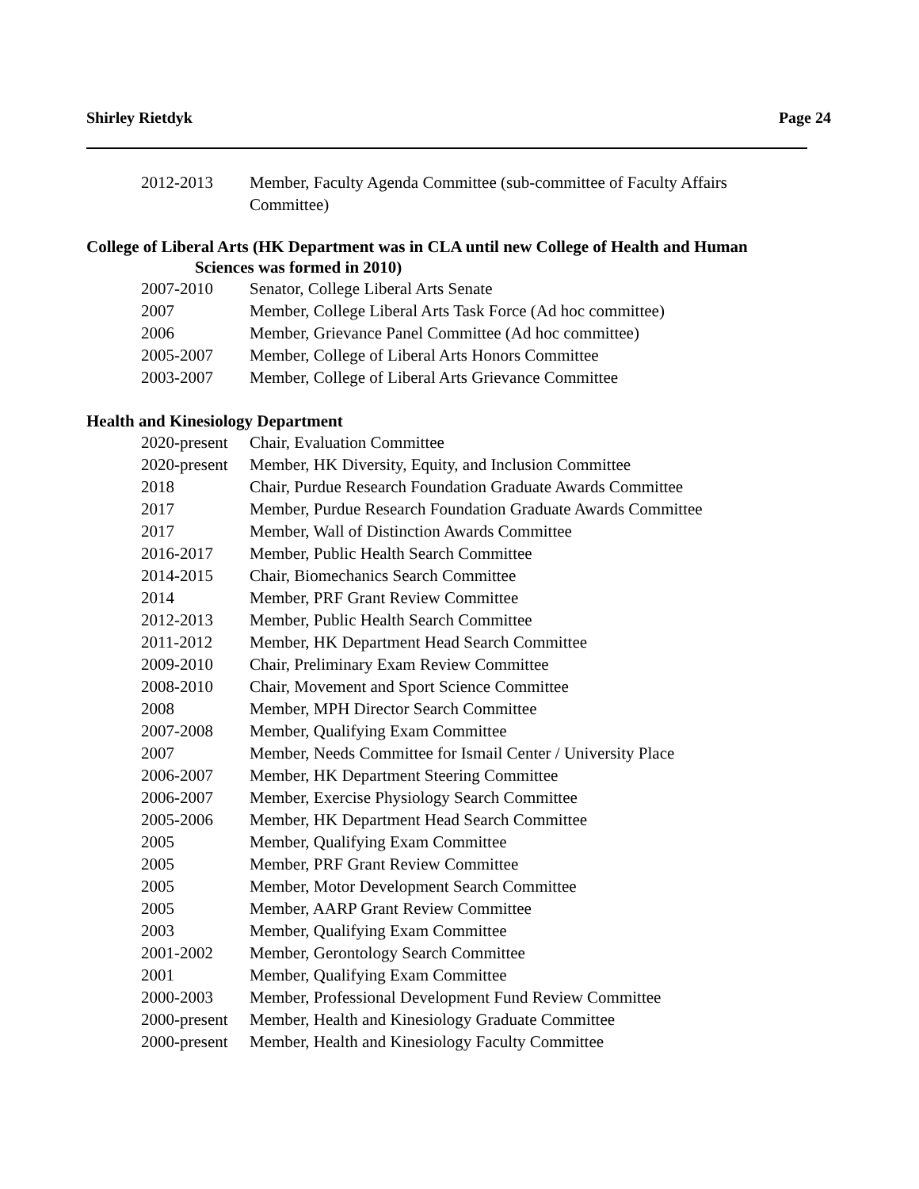Shirley Rietdyk Page 24
2012-2013 Member, Faculty Agenda Committee (sub-committee of Faculty Affairs
Committee)
College of Liberal Arts (HK Department was in CLA until new College of Health and Human
Sciences was formed in 2010)
2007-2010 Senator, College Liberal Arts Senate
2007 Member, College Liberal Arts Task Force (Ad hoc committee)
2006 Member, Grievance Panel Committee (Ad hoc committee)
2005-2007 Member, College of Liberal Arts Honors Committee
2003-2007 Member, College of Liberal Arts Grievance Committee
Health and Kinesiology Department
2020-present Chair, Evaluation Committee
2020-present Member, HK Diversity, Equity, and Inclusion Committee
2018 Chair, Purdue Research Foundation Graduate Awards Committee
2017 Member, Purdue Research Foundation Graduate Awards Committee
2017 Member, Wall of Distinction Awards Committee
2016-2017 Member, Public Health Search Committee
2014-2015 Chair, Biomechanics Search Committee
2014 Member, PRF Grant Review Committee
2012-2013 Member, Public Health Search Committee
2011-2012 Member, HK Department Head Search Committee
2009-2010 Chair, Preliminary Exam Review Committee
2008-2010 Chair, Movement and Sport Science Committee
2008 Member, MPH Director Search Committee
2007-2008 Member, Qualifying Exam Committee
2007 Member, Needs Committee for Ismail Center / University Place
2006-2007 Member, HK Department Steering Committee
2006-2007 Member, Exercise Physiology Search Committee
2005-2006 Member, HK Department Head Search Committee
2005 Member, Qualifying Exam Committee
2005 Member, PRF Grant Review Committee
2005 Member, Motor Development Search Committee
2005 Member, AARP Grant Review Committee
2003 Member, Qualifying Exam Committee
2001-2002 Member, Gerontology Search Committee
2001 Member, Qualifying Exam Committee
2000-2003 Member, Professional Development Fund Review Committee
2000-present Member, Health and Kinesiology Graduate Committee
2000-present Member, Health and Kinesiology Faculty Committee